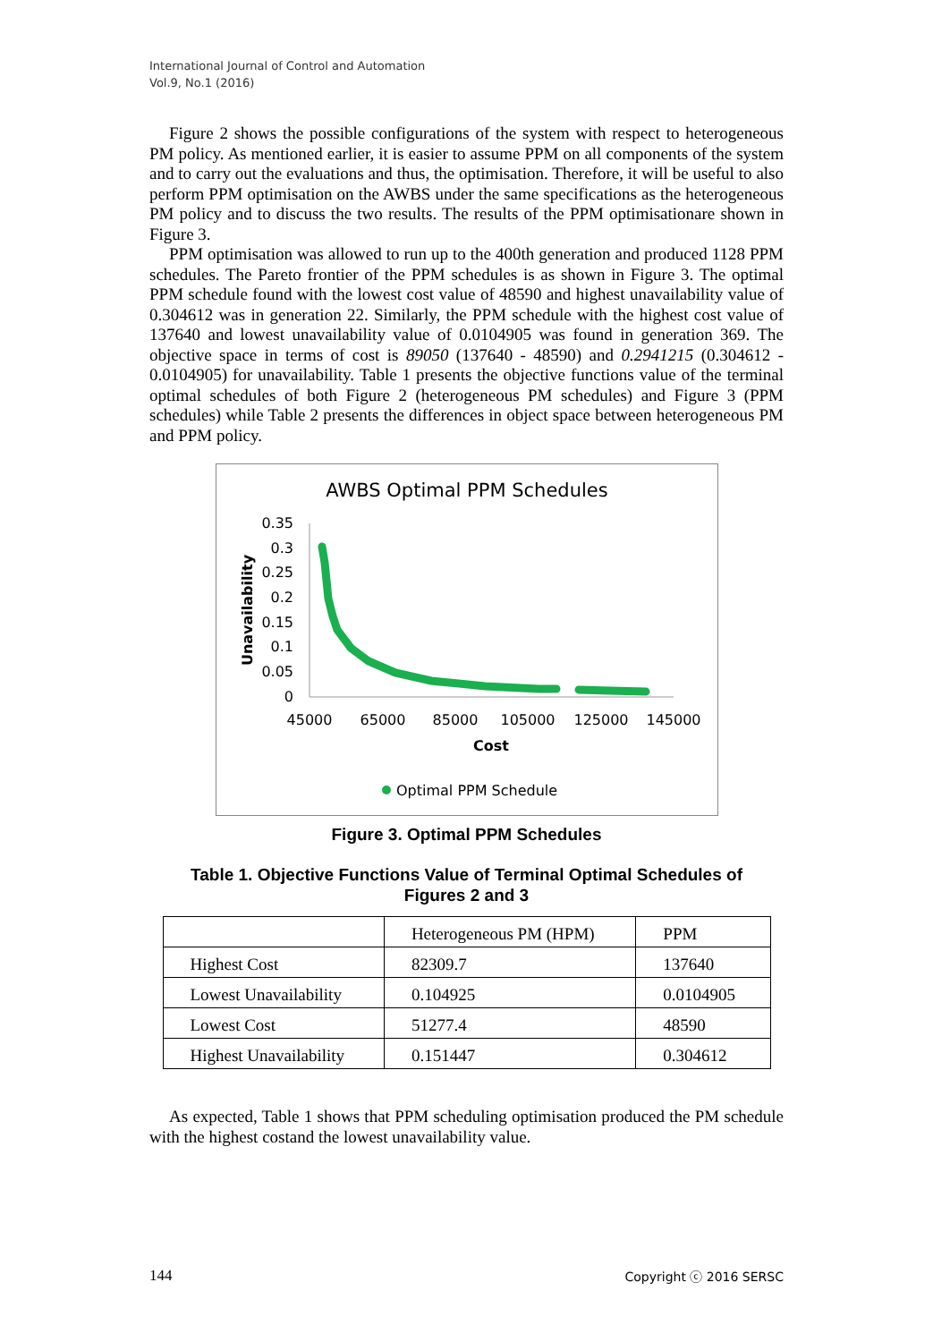International Journal of Control and Automation
Vol.9, No.1 (2016)
Figure 2 shows the possible configurations of the system with respect to heterogeneous PM policy. As mentioned earlier, it is easier to assume PPM on all components of the system and to carry out the evaluations and thus, the optimisation. Therefore, it will be useful to also perform PPM optimisation on the AWBS under the same specifications as the heterogeneous PM policy and to discuss the two results. The results of the PPM optimisationare shown in Figure 3.
PPM optimisation was allowed to run up to the 400th generation and produced 1128 PPM schedules. The Pareto frontier of the PPM schedules is as shown in Figure 3. The optimal PPM schedule found with the lowest cost value of 48590 and highest unavailability value of 0.304612 was in generation 22. Similarly, the PPM schedule with the highest cost value of 137640 and lowest unavailability value of 0.0104905 was found in generation 369. The objective space in terms of cost is 89050 (137640 - 48590) and 0.2941215 (0.304612 - 0.0104905) for unavailability. Table 1 presents the objective functions value of the terminal optimal schedules of both Figure 2 (heterogeneous PM schedules) and Figure 3 (PPM schedules) while Table 2 presents the differences in object space between heterogeneous PM and PPM policy.
AWBS Optimal PPM Schedules
0.35
0.3
0.25
0.2
0.15
0.1
0.05
0
45000
65000
85000
105000
125000
145000
Cost
Unavailability
Optimal PPM Schedule
Figure 3. Optimal PPM Schedules
Table 1. Objective Functions Value of Terminal Optimal Schedules of
Figures 2 and 3
| | Heterogeneous PM (HPM) | PPM |
| Highest Cost | 82309.7 | 137640 |
| Lowest Unavailability | 0.104925 | 0.0104905 |
| Lowest Cost | 51277.4 | 48590 |
| Highest Unavailability | 0.151447 | 0.304612 |
As expected, Table 1 shows that PPM scheduling optimisation produced the PM schedule with the highest costand the lowest unavailability value.
144 Copyright ⓒ 2016 SERSC